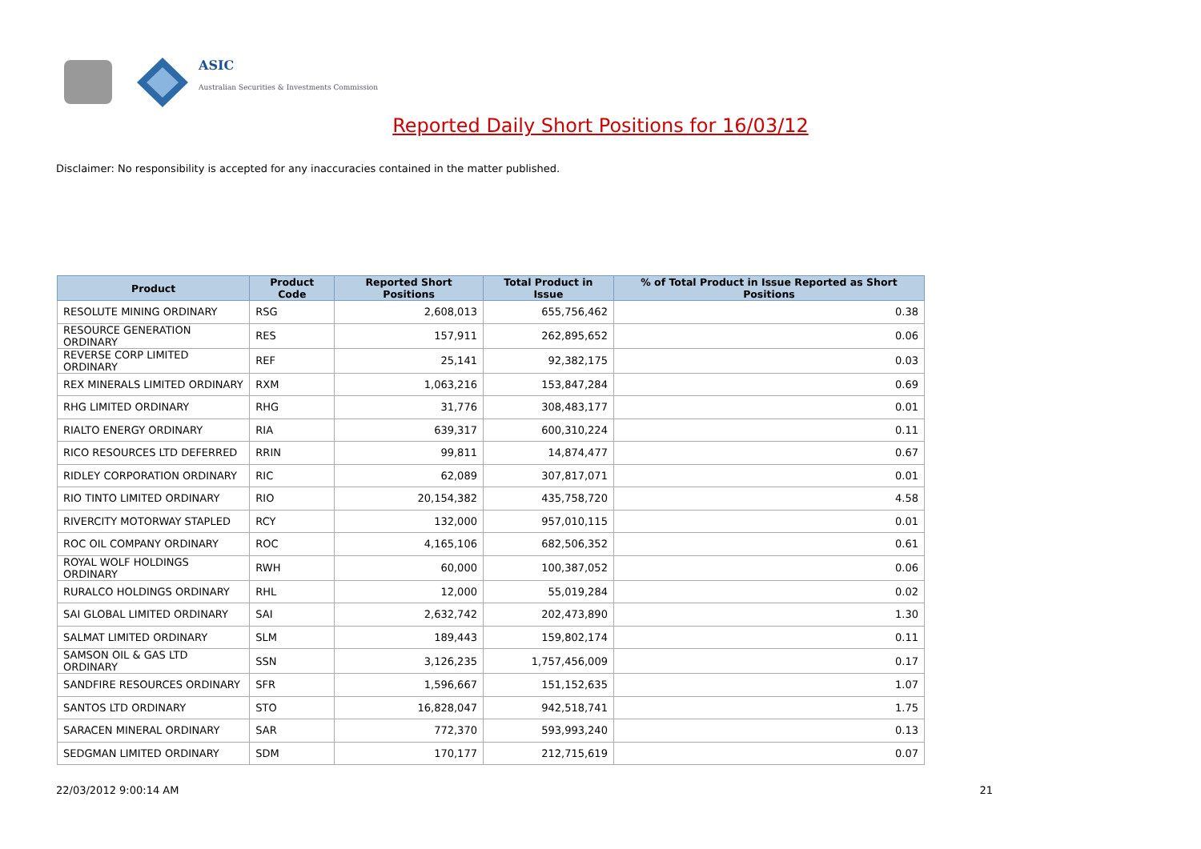ASIC
Australian Securities & Investments Commission
Reported Daily Short Positions for 16/03/12
Disclaimer: No responsibility is accepted for any inaccuracies contained in the matter published.
| Product | Product Code | Reported Short Positions | Total Product in Issue | % of Total Product in Issue Reported as Short Positions |
| --- | --- | --- | --- | --- |
| RESOLUTE MINING ORDINARY | RSG | 2,608,013 | 655,756,462 | 0.38 |
| RESOURCE GENERATION ORDINARY | RES | 157,911 | 262,895,652 | 0.06 |
| REVERSE CORP LIMITED ORDINARY | REF | 25,141 | 92,382,175 | 0.03 |
| REX MINERALS LIMITED ORDINARY | RXM | 1,063,216 | 153,847,284 | 0.69 |
| RHG LIMITED ORDINARY | RHG | 31,776 | 308,483,177 | 0.01 |
| RIALTO ENERGY ORDINARY | RIA | 639,317 | 600,310,224 | 0.11 |
| RICO RESOURCES LTD DEFERRED | RRIN | 99,811 | 14,874,477 | 0.67 |
| RIDLEY CORPORATION ORDINARY | RIC | 62,089 | 307,817,071 | 0.01 |
| RIO TINTO LIMITED ORDINARY | RIO | 20,154,382 | 435,758,720 | 4.58 |
| RIVERCITY MOTORWAY STAPLED | RCY | 132,000 | 957,010,115 | 0.01 |
| ROC OIL COMPANY ORDINARY | ROC | 4,165,106 | 682,506,352 | 0.61 |
| ROYAL WOLF HOLDINGS ORDINARY | RWH | 60,000 | 100,387,052 | 0.06 |
| RURALCO HOLDINGS ORDINARY | RHL | 12,000 | 55,019,284 | 0.02 |
| SAI GLOBAL LIMITED ORDINARY | SAI | 2,632,742 | 202,473,890 | 1.30 |
| SALMAT LIMITED ORDINARY | SLM | 189,443 | 159,802,174 | 0.11 |
| SAMSON OIL & GAS LTD ORDINARY | SSN | 3,126,235 | 1,757,456,009 | 0.17 |
| SANDFIRE RESOURCES ORDINARY | SFR | 1,596,667 | 151,152,635 | 1.07 |
| SANTOS LTD ORDINARY | STO | 16,828,047 | 942,518,741 | 1.75 |
| SARACEN MINERAL ORDINARY | SAR | 772,370 | 593,993,240 | 0.13 |
| SEDGMAN LIMITED ORDINARY | SDM | 170,177 | 212,715,619 | 0.07 |
22/03/2012 9:00:14 AM 21